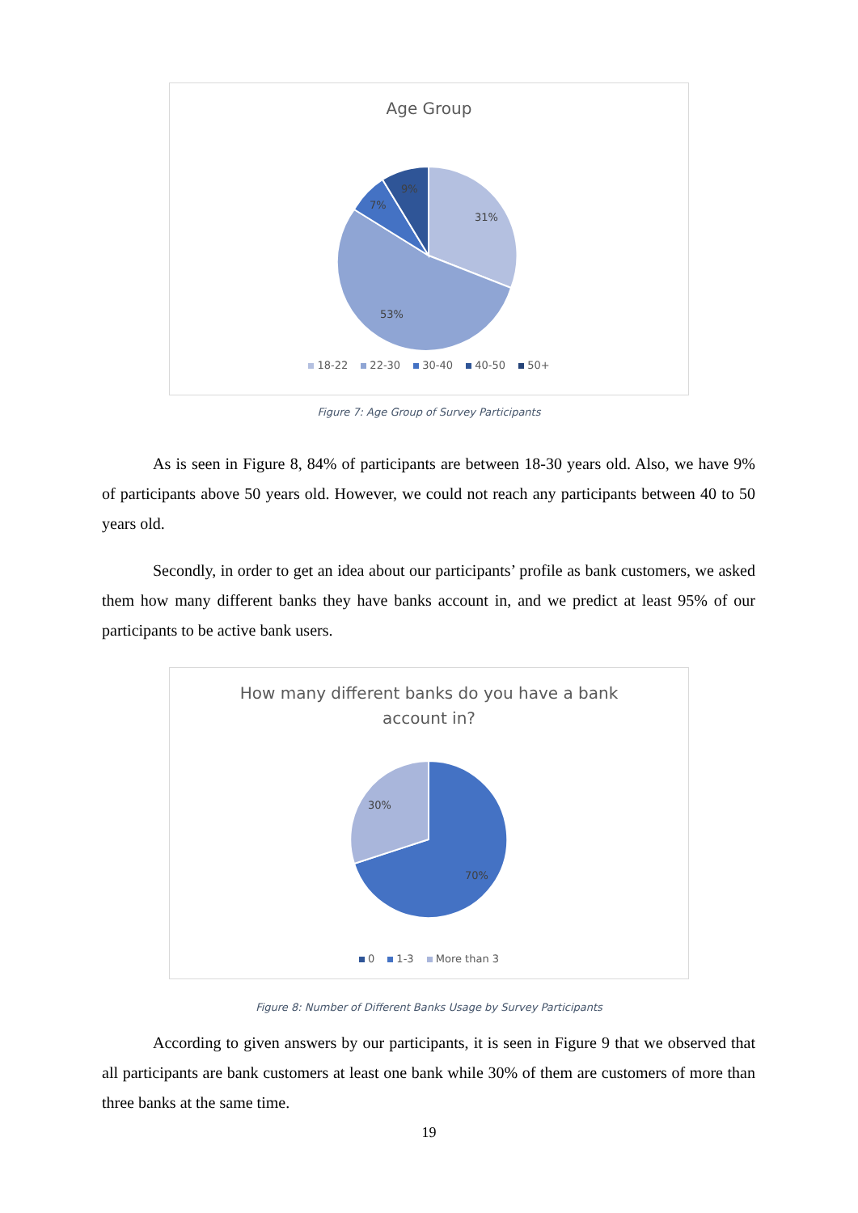Age Group
31%
53%
7%
9%
18-22 22-30 30-40 40-50 50+
Figure 7: Age Group of Survey Participants
As is seen in Figure 8, 84% of participants are between 18-30 years old. Also, we have 9% of participants above 50 years old. However, we could not reach any participants between 40 to 50 years old.
Secondly, in order to get an idea about our participants’ profile as bank customers, we asked them how many different banks they have banks account in, and we predict at least 95% of our participants to be active bank users.
How many different banks do you have a bank
account in?
70%
30%
0 1-3 More than 3
Figure 8: Number of Different Banks Usage by Survey Participants
According to given answers by our participants, it is seen in Figure 9 that we observed that all participants are bank customers at least one bank while 30% of them are customers of more than three banks at the same time.
19